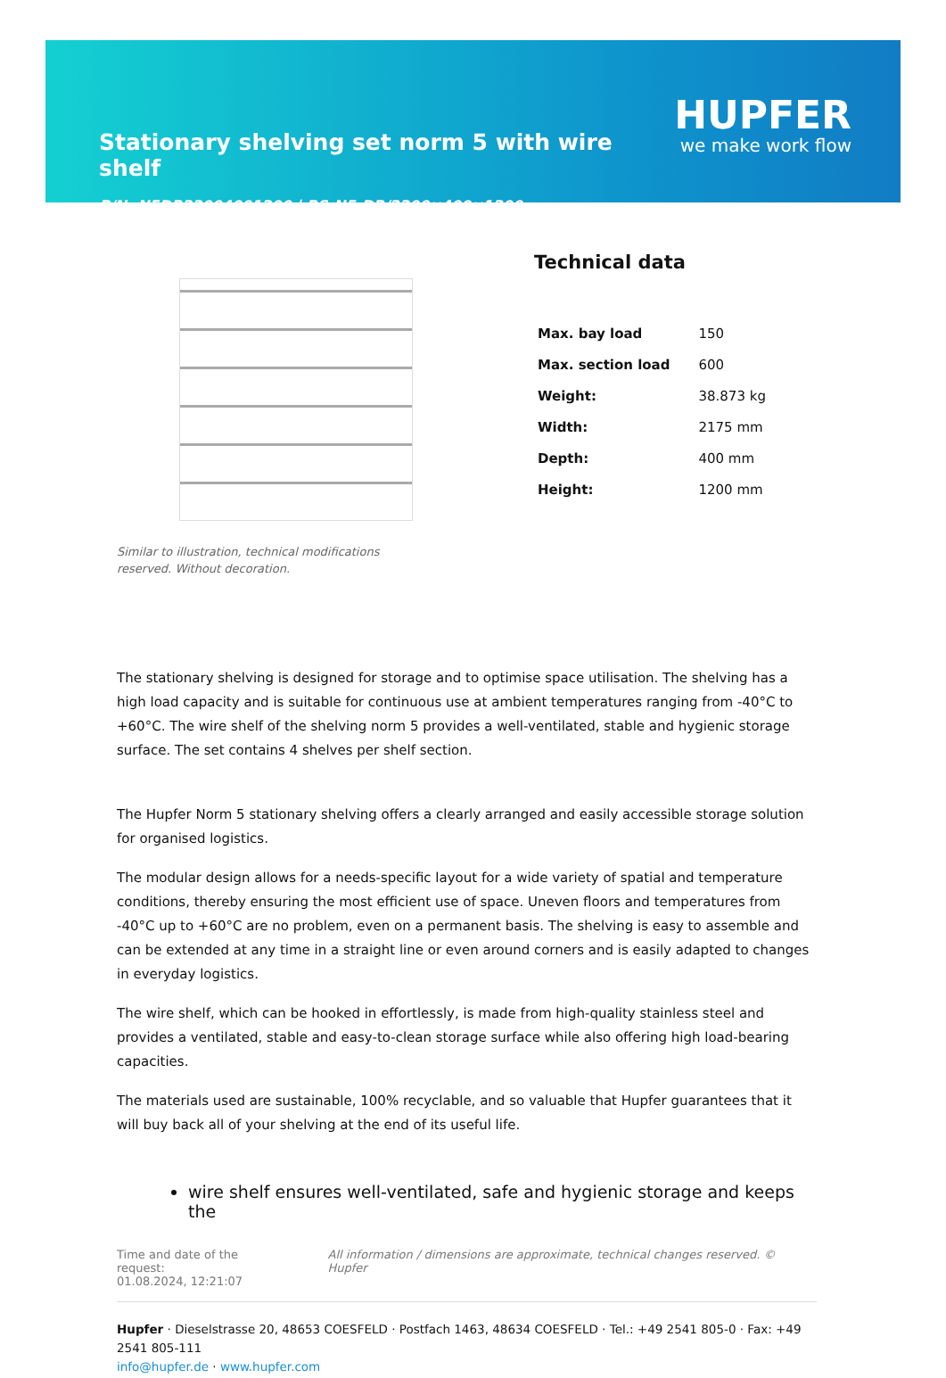Stationary shelving set norm 5 with wire shelf
P/N: N5DR22004001200 | RS-N5-DR/2200×400×1200
HUPFER
we make work flow
Similar to illustration, technical modifications reserved. Without decoration.
Technical data
| Max. bay load | 150 |
| Max. section load | 600 |
| Weight: | 38.873 kg |
| Width: | 2175 mm |
| Depth: | 400 mm |
| Height: | 1200 mm |
The stationary shelving is designed for storage and to optimise space utilisation. The shelving has a high load capacity and is suitable for continuous use at ambient temperatures ranging from -40°C to +60°C. The wire shelf of the shelving norm 5 provides a well-ventilated, stable and hygienic storage surface. The set contains 4 shelves per shelf section.
The Hupfer Norm 5 stationary shelving offers a clearly arranged and easily accessible storage solution for organised logistics.
The modular design allows for a needs-specific layout for a wide variety of spatial and temperature conditions, thereby ensuring the most efficient use of space. Uneven floors and temperatures from -40°C up to +60°C are no problem, even on a permanent basis. The shelving is easy to assemble and can be extended at any time in a straight line or even around corners and is easily adapted to changes in everyday logistics.
The wire shelf, which can be hooked in effortlessly, is made from high-quality stainless steel and provides a ventilated, stable and easy-to-clean storage surface while also offering high load-bearing capacities.
The materials used are sustainable, 100% recyclable, and so valuable that Hupfer guarantees that it will buy back all of your shelving at the end of its useful life.
wire shelf ensures well-ventilated, safe and hygienic storage and keeps the
Time and date of the request:
01.08.2024, 12:21:07
All information / dimensions are approximate, technical changes reserved. © Hupfer
Hupfer · Dieselstrasse 20, 48653 COESFELD · Postfach 1463, 48634 COESFELD · Tel.: +49 2541 805-0 · Fax: +49 2541 805-111
info@hupfer.de · www.hupfer.com